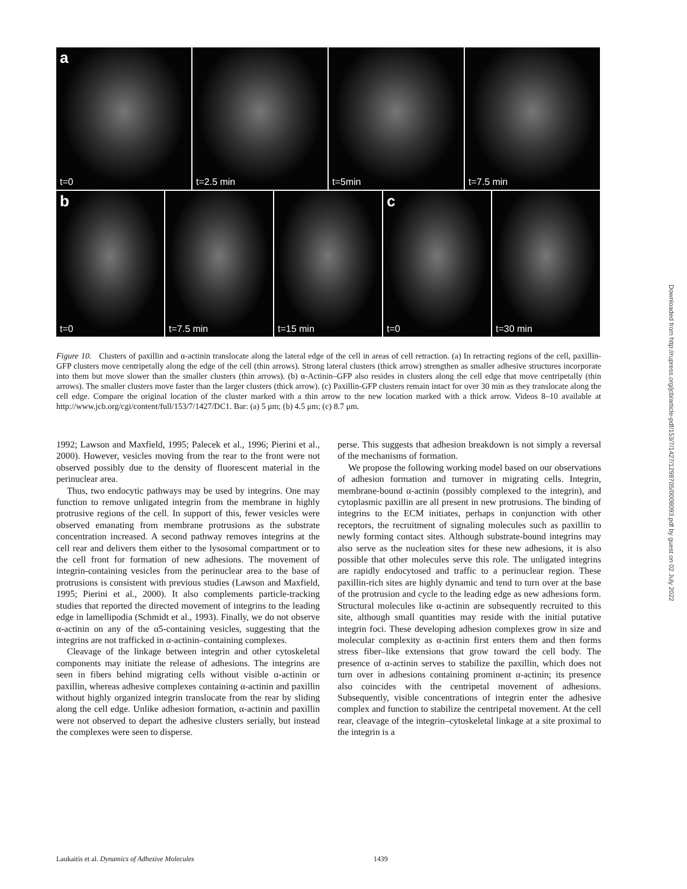a
t=0
t=2.5 min
t=5min
t=7.5 min
b
t=0
t=7.5 min
t=15 min
c
t=0
t=30 min
Figure 10. Clusters of paxillin and α-actinin translocate along the lateral edge of the cell in areas of cell retraction. (a) In retracting regions of the cell, paxillin-GFP clusters move centripetally along the edge of the cell (thin arrows). Strong lateral clusters (thick arrow) strengthen as smaller adhesive structures incorporate into them but move slower than the smaller clusters (thin arrows). (b) α-Actinin–GFP also resides in clusters along the cell edge that move centripetally (thin arrows). The smaller clusters move faster than the larger clusters (thick arrow). (c) Paxillin-GFP clusters remain intact for over 30 min as they translocate along the cell edge. Compare the original location of the cluster marked with a thin arrow to the new location marked with a thick arrow. Videos 8–10 available at http://www.jcb.org/cgi/content/full/153/7/1427/DC1. Bar: (a) 5 μm; (b) 4.5 μm; (c) 8.7 μm.
1992; Lawson and Maxfield, 1995; Palecek et al., 1996; Pierini et al., 2000). However, vesicles moving from the rear to the front were not observed possibly due to the density of fluorescent material in the perinuclear area.
Thus, two endocytic pathways may be used by integrins. One may function to remove unligated integrin from the membrane in highly protrusive regions of the cell. In support of this, fewer vesicles were observed emanating from membrane protrusions as the substrate concentration increased. A second pathway removes integrins at the cell rear and delivers them either to the lysosomal compartment or to the cell front for formation of new adhesions. The movement of integrin-containing vesicles from the perinuclear area to the base of protrusions is consistent with previous studies (Lawson and Maxfield, 1995; Pierini et al., 2000). It also complements particle-tracking studies that reported the directed movement of integrins to the leading edge in lamellipodia (Schmidt et al., 1993). Finally, we do not observe α-actinin on any of the α5-containing vesicles, suggesting that the integrins are not trafficked in α-actinin–containing complexes.
Cleavage of the linkage between integrin and other cytoskeletal components may initiate the release of adhesions. The integrins are seen in fibers behind migrating cells without visible α-actinin or paxillin, whereas adhesive complexes containing α-actinin and paxillin without highly organized integrin translocate from the rear by sliding along the cell edge. Unlike adhesion formation, α-actinin and paxillin were not observed to depart the adhesive clusters serially, but instead the complexes were seen to disperse.
perse. This suggests that adhesion breakdown is not simply a reversal of the mechanisms of formation.
We propose the following working model based on our observations of adhesion formation and turnover in migrating cells. Integrin, membrane-bound α-actinin (possibly complexed to the integrin), and cytoplasmic paxillin are all present in new protrusions. The binding of integrins to the ECM initiates, perhaps in conjunction with other receptors, the recruitment of signaling molecules such as paxillin to newly forming contact sites. Although substrate-bound integrins may also serve as the nucleation sites for these new adhesions, it is also possible that other molecules serve this role. The unligated integrins are rapidly endocytosed and traffic to a perinuclear region. These paxillin-rich sites are highly dynamic and tend to turn over at the base of the protrusion and cycle to the leading edge as new adhesions form. Structural molecules like α-actinin are subsequently recruited to this site, although small quantities may reside with the initial putative integrin foci. These developing adhesion complexes grow in size and molecular complexity as α-actinin first enters them and then forms stress fiber–like extensions that grow toward the cell body. The presence of α-actinin serves to stabilize the paxillin, which does not turn over in adhesions containing prominent α-actinin; its presence also coincides with the centripetal movement of adhesions. Subsequently, visible concentrations of integrin enter the adhesive complex and function to stabilize the centripetal movement. At the cell rear, cleavage of the integrin–cytoskeletal linkage at a site proximal to the integrin is a
Downloaded from http://rupress.org/jcb/article-pdf/153/7/1427/1298705/0008093.pdf by guest on 02 July 2022
Laukaitis et al. Dynamics of Adhesive Molecules 1439